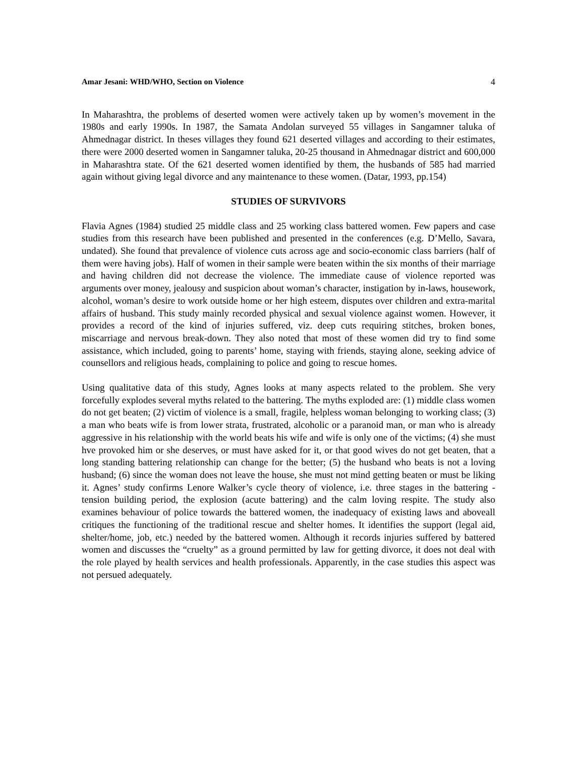Amar Jesani: WHD/WHO, Section on Violence 4
In Maharashtra, the problems of deserted women were actively taken up by women’s movement in the 1980s and early 1990s. In 1987, the Samata Andolan surveyed 55 villages in Sangamner taluka of Ahmednagar district. In theses villages they found 621 deserted villages and according to their estimates, there were 2000 deserted women in Sangamner taluka, 20-25 thousand in Ahmednagar district and 600,000 in Maharashtra state. Of the 621 deserted women identified by them, the husbands of 585 had married again without giving legal divorce and any maintenance to these women. (Datar, 1993, pp.154)
STUDIES OF SURVIVORS
Flavia Agnes (1984) studied 25 middle class and 25 working class battered women. Few papers and case studies from this research have been published and presented in the conferences (e.g. D’Mello, Savara, undated). She found that prevalence of violence cuts across age and socio-economic class barriers (half of them were having jobs). Half of women in their sample were beaten within the six months of their marriage and having children did not decrease the violence. The immediate cause of violence reported was arguments over money, jealousy and suspicion about woman’s character, instigation by in-laws, housework, alcohol, woman’s desire to work outside home or her high esteem, disputes over children and extra-marital affairs of husband. This study mainly recorded physical and sexual violence against women. However, it provides a record of the kind of injuries suffered, viz. deep cuts requiring stitches, broken bones, miscarriage and nervous break-down. They also noted that most of these women did try to find some assistance, which included, going to parents’ home, staying with friends, staying alone, seeking advice of counsellors and religious heads, complaining to police and going to rescue homes.
Using qualitative data of this study, Agnes looks at many aspects related to the problem. She very forcefully explodes several myths related to the battering. The myths exploded are: (1) middle class women do not get beaten; (2) victim of violence is a small, fragile, helpless woman belonging to working class; (3) a man who beats wife is from lower strata, frustrated, alcoholic or a paranoid man, or man who is already aggressive in his relationship with the world beats his wife and wife is only one of the victims; (4) she must hve provoked him or she deserves, or must have asked for it, or that good wives do not get beaten, that a long standing battering relationship can change for the better; (5) the husband who beats is not a loving husband; (6) since the woman does not leave the house, she must not mind getting beaten or must be liking it. Agnes’ study confirms Lenore Walker’s cycle theory of violence, i.e. three stages in the battering - tension building period, the explosion (acute battering) and the calm loving respite. The study also examines behaviour of police towards the battered women, the inadequacy of existing laws and aboveall critiques the functioning of the traditional rescue and shelter homes. It identifies the support (legal aid, shelter/home, job, etc.) needed by the battered women. Although it records injuries suffered by battered women and discusses the “cruelty” as a ground permitted by law for getting divorce, it does not deal with the role played by health services and health professionals. Apparently, in the case studies this aspect was not persued adequately.